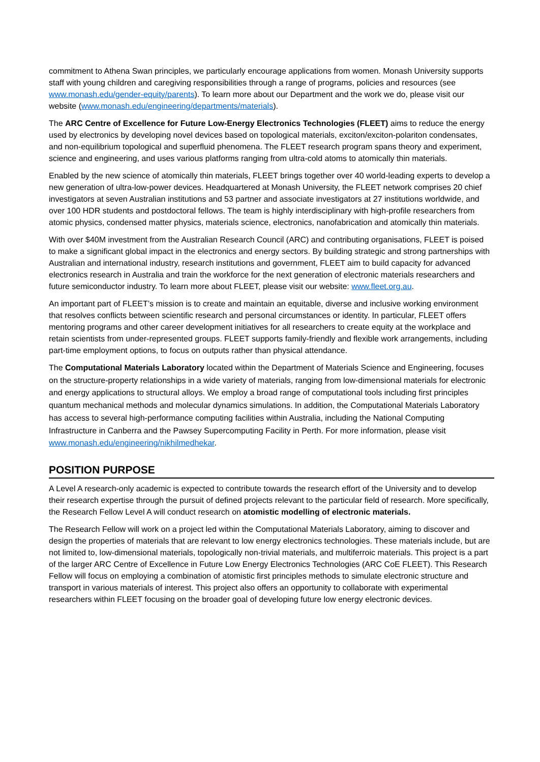commitment to Athena Swan principles, we particularly encourage applications from women. Monash University supports staff with young children and caregiving responsibilities through a range of programs, policies and resources (see www.monash.edu/gender-equity/parents). To learn more about our Department and the work we do, please visit our website (www.monash.edu/engineering/departments/materials).
The ARC Centre of Excellence for Future Low-Energy Electronics Technologies (FLEET) aims to reduce the energy used by electronics by developing novel devices based on topological materials, exciton/exciton-polariton condensates, and non-equilibrium topological and superfluid phenomena. The FLEET research program spans theory and experiment, science and engineering, and uses various platforms ranging from ultra-cold atoms to atomically thin materials.
Enabled by the new science of atomically thin materials, FLEET brings together over 40 world-leading experts to develop a new generation of ultra-low-power devices. Headquartered at Monash University, the FLEET network comprises 20 chief investigators at seven Australian institutions and 53 partner and associate investigators at 27 institutions worldwide, and over 100 HDR students and postdoctoral fellows. The team is highly interdisciplinary with high-profile researchers from atomic physics, condensed matter physics, materials science, electronics, nanofabrication and atomically thin materials.
With over $40M investment from the Australian Research Council (ARC) and contributing organisations, FLEET is poised to make a significant global impact in the electronics and energy sectors. By building strategic and strong partnerships with Australian and international industry, research institutions and government, FLEET aim to build capacity for advanced electronics research in Australia and train the workforce for the next generation of electronic materials researchers and future semiconductor industry. To learn more about FLEET, please visit our website: www.fleet.org.au.
An important part of FLEET’s mission is to create and maintain an equitable, diverse and inclusive working environment that resolves conflicts between scientific research and personal circumstances or identity. In particular, FLEET offers mentoring programs and other career development initiatives for all researchers to create equity at the workplace and retain scientists from under-represented groups. FLEET supports family-friendly and flexible work arrangements, including part-time employment options, to focus on outputs rather than physical attendance.
The Computational Materials Laboratory located within the Department of Materials Science and Engineering, focuses on the structure-property relationships in a wide variety of materials, ranging from low-dimensional materials for electronic and energy applications to structural alloys. We employ a broad range of computational tools including first principles quantum mechanical methods and molecular dynamics simulations. In addition, the Computational Materials Laboratory has access to several high-performance computing facilities within Australia, including the National Computing Infrastructure in Canberra and the Pawsey Supercomputing Facility in Perth. For more information, please visit www.monash.edu/engineering/nikhilmedhekar.
POSITION PURPOSE
A Level A research-only academic is expected to contribute towards the research effort of the University and to develop their research expertise through the pursuit of defined projects relevant to the particular field of research. More specifically, the Research Fellow Level A will conduct research on atomistic modelling of electronic materials.
The Research Fellow will work on a project led within the Computational Materials Laboratory, aiming to discover and design the properties of materials that are relevant to low energy electronics technologies. These materials include, but are not limited to, low-dimensional materials, topologically non-trivial materials, and multiferroic materials. This project is a part of the larger ARC Centre of Excellence in Future Low Energy Electronics Technologies (ARC CoE FLEET). This Research Fellow will focus on employing a combination of atomistic first principles methods to simulate electronic structure and transport in various materials of interest. This project also offers an opportunity to collaborate with experimental researchers within FLEET focusing on the broader goal of developing future low energy electronic devices.